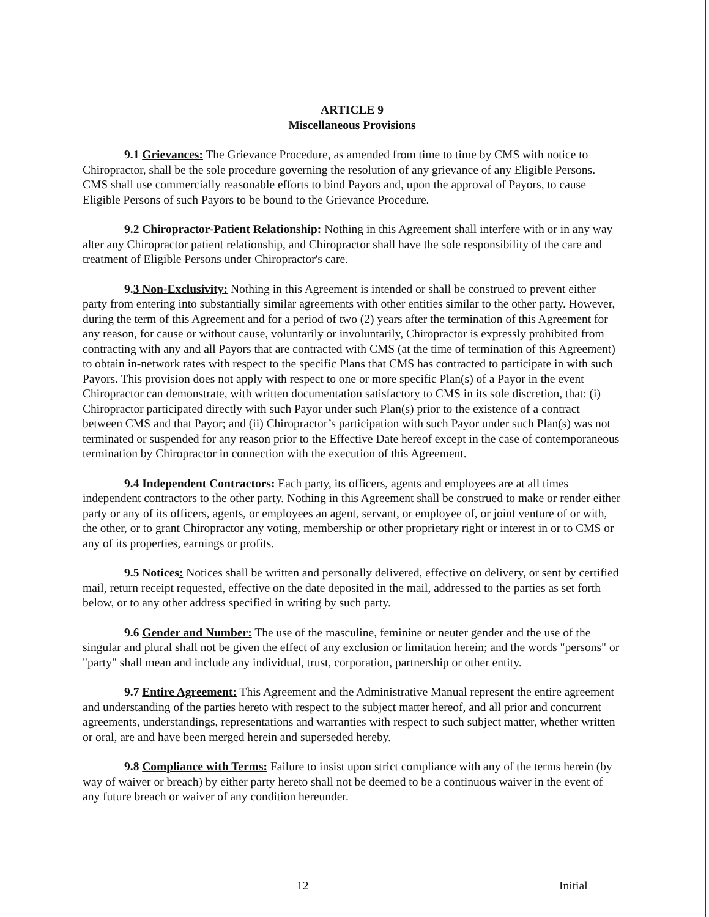ARTICLE 9
Miscellaneous Provisions
9.1 Grievances: The Grievance Procedure, as amended from time to time by CMS with notice to Chiropractor, shall be the sole procedure governing the resolution of any grievance of any Eligible Persons. CMS shall use commercially reasonable efforts to bind Payors and, upon the approval of Payors, to cause Eligible Persons of such Payors to be bound to the Grievance Procedure.
9.2 Chiropractor-Patient Relationship: Nothing in this Agreement shall interfere with or in any way alter any Chiropractor patient relationship, and Chiropractor shall have the sole responsibility of the care and treatment of Eligible Persons under Chiropractor's care.
9.3 Non-Exclusivity: Nothing in this Agreement is intended or shall be construed to prevent either party from entering into substantially similar agreements with other entities similar to the other party. However, during the term of this Agreement and for a period of two (2) years after the termination of this Agreement for any reason, for cause or without cause, voluntarily or involuntarily, Chiropractor is expressly prohibited from contracting with any and all Payors that are contracted with CMS (at the time of termination of this Agreement) to obtain in-network rates with respect to the specific Plans that CMS has contracted to participate in with such Payors. This provision does not apply with respect to one or more specific Plan(s) of a Payor in the event Chiropractor can demonstrate, with written documentation satisfactory to CMS in its sole discretion, that: (i) Chiropractor participated directly with such Payor under such Plan(s) prior to the existence of a contract between CMS and that Payor; and (ii) Chiropractor’s participation with such Payor under such Plan(s) was not terminated or suspended for any reason prior to the Effective Date hereof except in the case of contemporaneous termination by Chiropractor in connection with the execution of this Agreement.
9.4 Independent Contractors: Each party, its officers, agents and employees are at all times independent contractors to the other party. Nothing in this Agreement shall be construed to make or render either party or any of its officers, agents, or employees an agent, servant, or employee of, or joint venture of or with, the other, or to grant Chiropractor any voting, membership or other proprietary right or interest in or to CMS or any of its properties, earnings or profits.
9.5 Notices: Notices shall be written and personally delivered, effective on delivery, or sent by certified mail, return receipt requested, effective on the date deposited in the mail, addressed to the parties as set forth below, or to any other address specified in writing by such party.
9.6 Gender and Number: The use of the masculine, feminine or neuter gender and the use of the singular and plural shall not be given the effect of any exclusion or limitation herein; and the words "persons" or "party" shall mean and include any individual, trust, corporation, partnership or other entity.
9.7 Entire Agreement: This Agreement and the Administrative Manual represent the entire agreement and understanding of the parties hereto with respect to the subject matter hereof, and all prior and concurrent agreements, understandings, representations and warranties with respect to such subject matter, whether written or oral, are and have been merged herein and superseded hereby.
9.8 Compliance with Terms: Failure to insist upon strict compliance with any of the terms herein (by way of waiver or breach) by either party hereto shall not be deemed to be a continuous waiver in the event of any future breach or waiver of any condition hereunder.
12 Initial